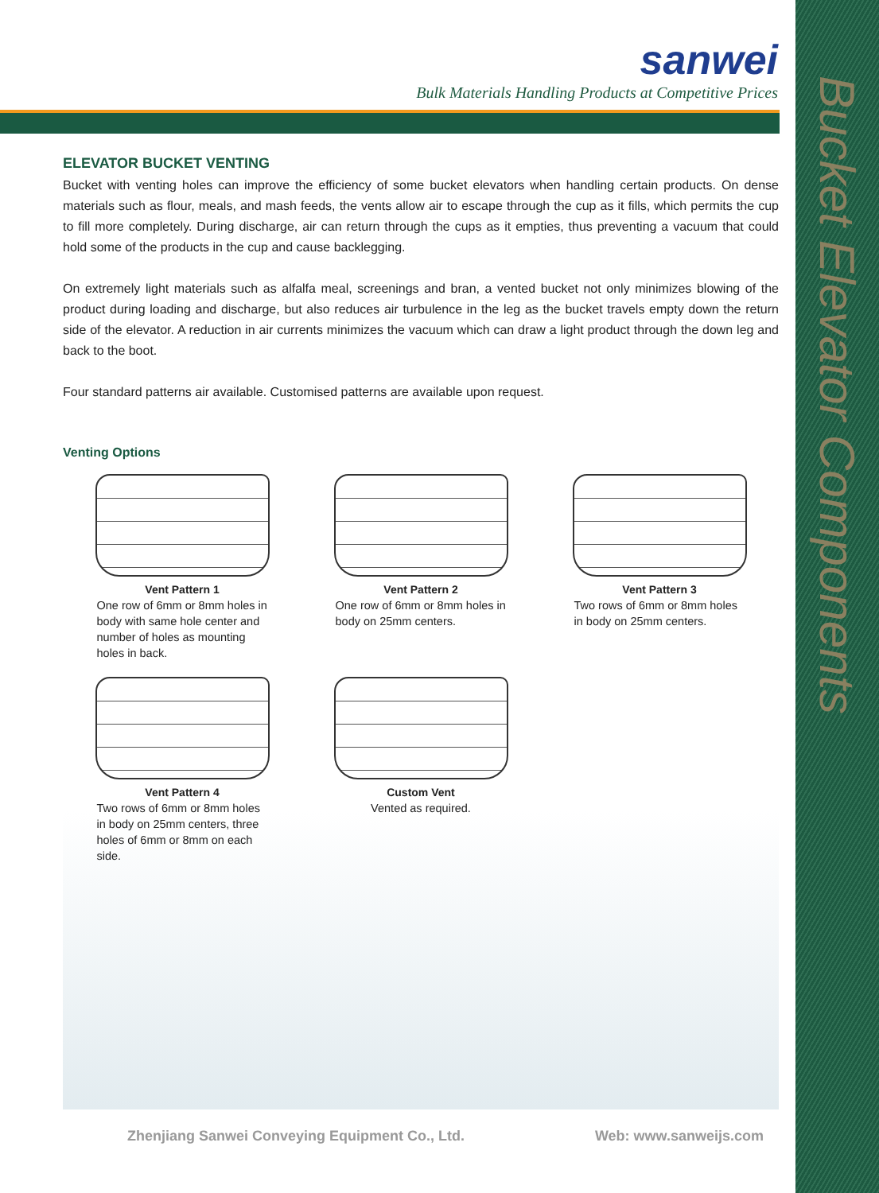sanwei
Bulk Materials Handling Products at Competitive Prices
ELEVATOR BUCKET VENTING
Bucket with venting holes can improve the efficiency of some bucket elevators when handling certain products. On dense materials such as flour, meals, and mash feeds, the vents allow air to escape through the cup as it fills, which permits the cup to fill more completely. During discharge, air can return through the cups as it empties, thus preventing a vacuum that could hold some of the products in the cup and cause backlegging.
On extremely light materials such as alfalfa meal, screenings and bran, a vented bucket not only minimizes blowing of the product during loading and discharge, but also reduces air turbulence in the leg as the bucket travels empty down the return side of the elevator. A reduction in air currents minimizes the vacuum which can draw a light product through the down leg and back to the boot.
Four standard patterns air available. Customised patterns are available upon request.
Venting Options
Vent Pattern 1
One row of 6mm or 8mm holes in body with same hole center and number of holes as mounting holes in back.
Vent Pattern 2
One row of 6mm or 8mm holes in body on 25mm centers.
Vent Pattern 3
Two rows of 6mm or 8mm holes in body on 25mm centers.
Vent Pattern 4
Two rows of 6mm or 8mm holes in body on 25mm centers, three holes of 6mm or 8mm on each side.
Custom Vent
Vented as required.
Zhenjiang Sanwei Conveying Equipment Co., Ltd. Web: www.sanweijs.com
Bucket Elevator Components